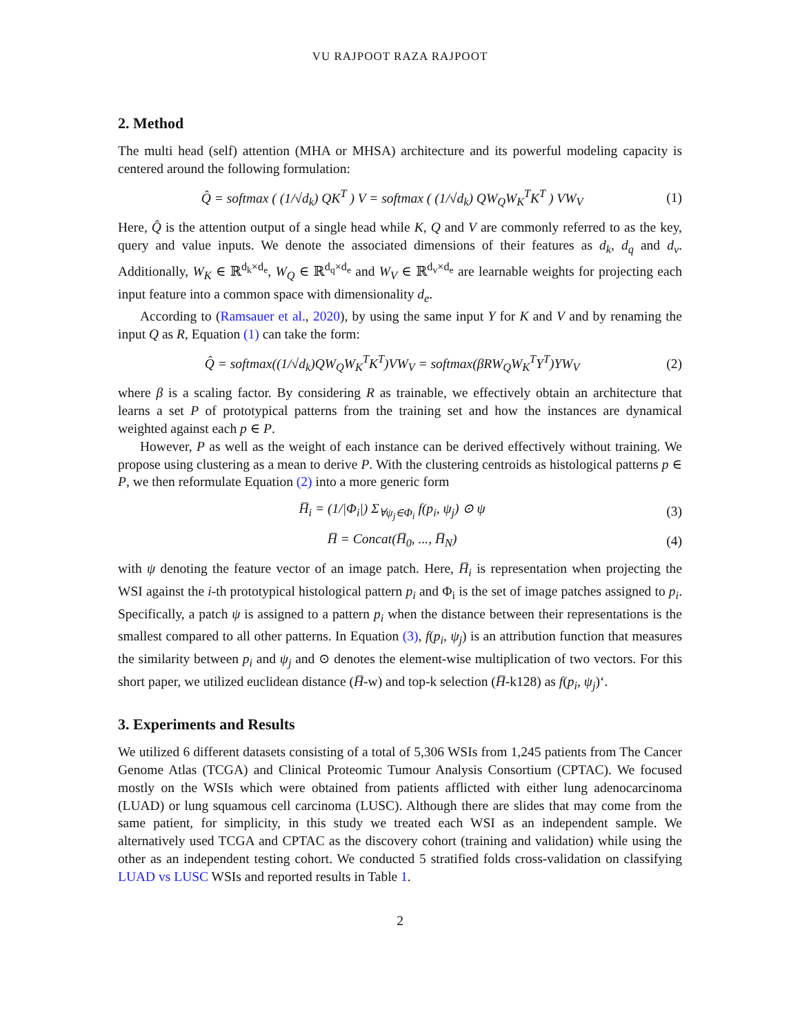VU RAJPOOT RAZA RAJPOOT
2. Method
The multi head (self) attention (MHA or MHSA) architecture and its powerful modeling capacity is centered around the following formulation:
Q̂ = softmax ( (1/√d<sub>k</sub>) QK<sup>T</sup> ) V = softmax ( (1/√d<sub>k</sub>) QW<sub>Q</sub>W<sub>K</sub><sup>T</sup>K<sup>T</sup> ) VW<sub>V</sub> (1)
Here, Q̂ is the attention output of a single head while K, Q and V are commonly referred to as the key, query and value inputs. We denote the associated dimensions of their features as d<sub>k</sub>, d<sub>q</sub> and d<sub>v</sub>. Additionally, W<sub>K</sub> ∈ ℝ<sup>d<sub>k</sub>×d<sub>e</sub></sup>, W<sub>Q</sub> ∈ ℝ<sup>d<sub>q</sub>×d<sub>e</sub></sup> and W<sub>V</sub> ∈ ℝ<sup>d<sub>v</sub>×d<sub>e</sub></sup> are learnable weights for projecting each input feature into a common space with dimensionality d<sub>e</sub>.
According to (Ramsauer et al., 2020), by using the same input Y for K and V and by renaming the input Q as R, Equation (1) can take the form:
Q̂ = softmax((1/√d<sub>k</sub>)QW<sub>Q</sub>W<sub>K</sub><sup>T</sup>K<sup>T</sup>)VW<sub>V</sub> = softmax(βRW<sub>Q</sub>W<sub>K</sub><sup>T</sup>Y<sup>T</sup>)YW<sub>V</sub> (2)
where β is a scaling factor. By considering R as trainable, we effectively obtain an architecture that learns a set P of prototypical patterns from the training set and how the instances are dynamical weighted against each p ∈ P.
However, P as well as the weight of each instance can be derived effectively without training. We propose using clustering as a mean to derive P. With the clustering centroids as histological patterns p ∈ P, we then reformulate Equation (2) into a more generic form
H̅<sub>i</sub> = (1/|Φ<sub>i</sub>|) Σ<sub>∀ψ<sub>j</sub>∈Φ<sub>i</sub></sub> f(p<sub>i</sub>, ψ<sub>j</sub>) ⊙ ψ (3)
H̅ = Concat(H̅<sub>0</sub>, ..., H̅<sub>N</sub>) (4)
with ψ denoting the feature vector of an image patch. Here, H̅<sub>i</sub> is representation when projecting the WSI against the i-th prototypical histological pattern p<sub>i</sub> and Φ<sub>i</sub> is the set of image patches assigned to p<sub>i</sub>. Specifically, a patch ψ is assigned to a pattern p<sub>i</sub> when the distance between their representations is the smallest compared to all other patterns. In Equation (3), f(p<sub>i</sub>, ψ<sub>j</sub>) is an attribution function that measures the similarity between p<sub>i</sub> and ψ<sub>j</sub> and ⊙ denotes the element-wise multiplication of two vectors. For this short paper, we utilized euclidean distance (H̅-w) and top-k selection (H̅-k128) as f(p<sub>i</sub>, ψ<sub>j</sub>)‘.
3. Experiments and Results
We utilized 6 different datasets consisting of a total of 5,306 WSIs from 1,245 patients from The Cancer Genome Atlas (TCGA) and Clinical Proteomic Tumour Analysis Consortium (CPTAC). We focused mostly on the WSIs which were obtained from patients afflicted with either lung adenocarcinoma (LUAD) or lung squamous cell carcinoma (LUSC). Although there are slides that may come from the same patient, for simplicity, in this study we treated each WSI as an independent sample. We alternatively used TCGA and CPTAC as the discovery cohort (training and validation) while using the other as an independent testing cohort. We conducted 5 stratified folds cross-validation on classifying LUAD vs LUSC WSIs and reported results in Table 1.
2